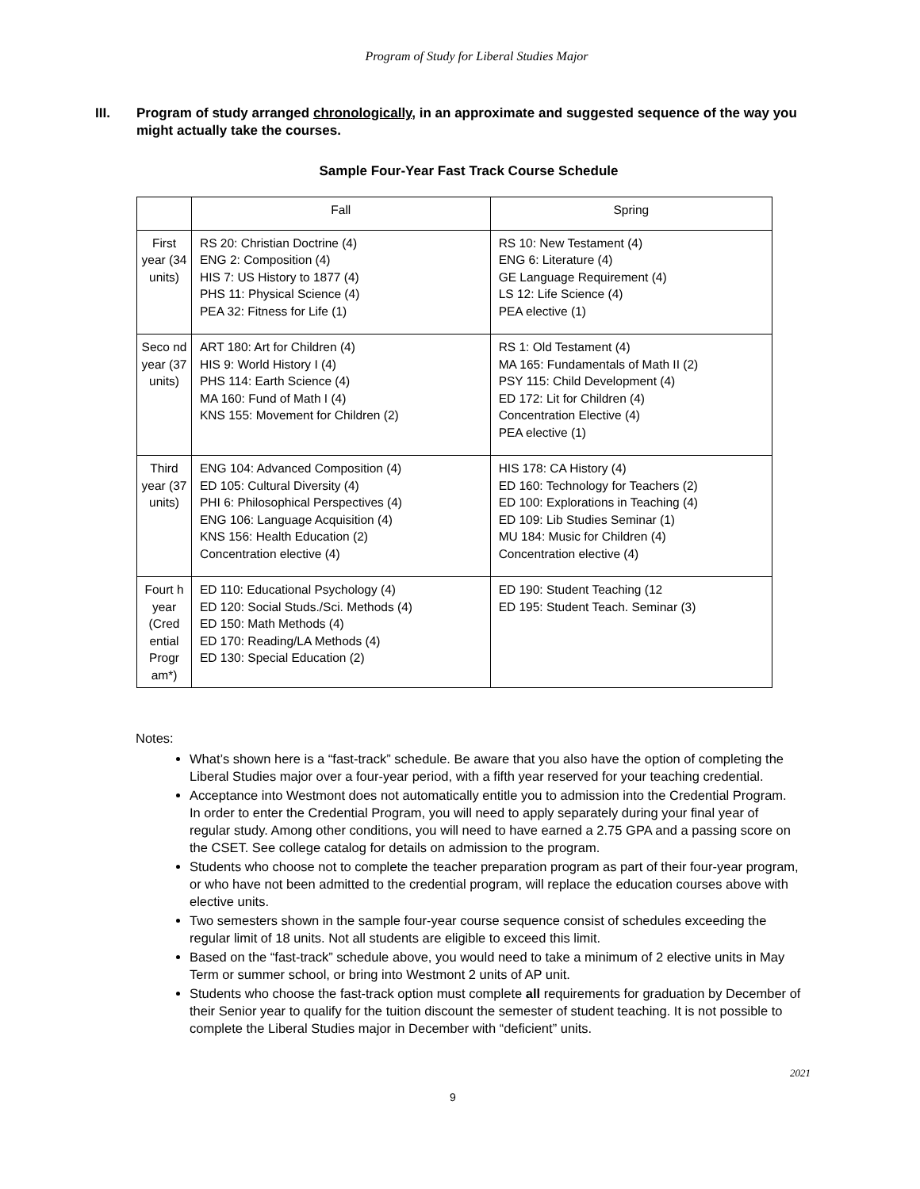Program of Study for Liberal Studies Major
III. Program of study arranged chronologically, in an approximate and suggested sequence of the way you might actually take the courses.
Sample Four-Year Fast Track Course Schedule
| | Fall | Spring |
| First year (34 units) | RS 20: Christian Doctrine (4) ENG 2: Composition (4) HIS 7: US History to 1877 (4) PHS 11: Physical Science (4) PEA 32: Fitness for Life (1) | RS 10: New Testament (4) ENG 6: Literature (4) GE Language Requirement (4) LS 12: Life Science (4) PEA elective (1) |
| Seco nd year (37 units) | ART 180: Art for Children (4) HIS 9: World History I (4) PHS 114: Earth Science (4) MA 160: Fund of Math I (4) KNS 155: Movement for Children (2) | RS 1: Old Testament (4) MA 165: Fundamentals of Math II (2) PSY 115: Child Development (4) ED 172: Lit for Children (4) Concentration Elective (4) PEA elective (1) |
| Third year (37 units) | ENG 104: Advanced Composition (4) ED 105: Cultural Diversity (4) PHI 6: Philosophical Perspectives (4) ENG 106: Language Acquisition (4) KNS 156: Health Education (2) Concentration elective (4) | HIS 178: CA History (4) ED 160: Technology for Teachers (2) ED 100: Explorations in Teaching (4) ED 109: Lib Studies Seminar (1) MU 184: Music for Children (4) Concentration elective (4) |
| Fourt h year (Cred ential Progr am*) | ED 110: Educational Psychology (4) ED 120: Social Studs./Sci. Methods (4) ED 150: Math Methods (4) ED 170: Reading/LA Methods (4) ED 130: Special Education (2) | ED 190: Student Teaching (12 ED 195: Student Teach. Seminar (3) |
Notes:
What’s shown here is a “fast-track” schedule. Be aware that you also have the option of completing the Liberal Studies major over a four-year period, with a fifth year reserved for your teaching credential.
Acceptance into Westmont does not automatically entitle you to admission into the Credential Program. In order to enter the Credential Program, you will need to apply separately during your final year of regular study. Among other conditions, you will need to have earned a 2.75 GPA and a passing score on the CSET. See college catalog for details on admission to the program.
Students who choose not to complete the teacher preparation program as part of their four-year program, or who have not been admitted to the credential program, will replace the education courses above with elective units.
Two semesters shown in the sample four-year course sequence consist of schedules exceeding the regular limit of 18 units. Not all students are eligible to exceed this limit.
Based on the “fast-track” schedule above, you would need to take a minimum of 2 elective units in May Term or summer school, or bring into Westmont 2 units of AP unit.
Students who choose the fast-track option must complete all requirements for graduation by December of their Senior year to qualify for the tuition discount the semester of student teaching. It is not possible to complete the Liberal Studies major in December with “deficient” units.
2021
9